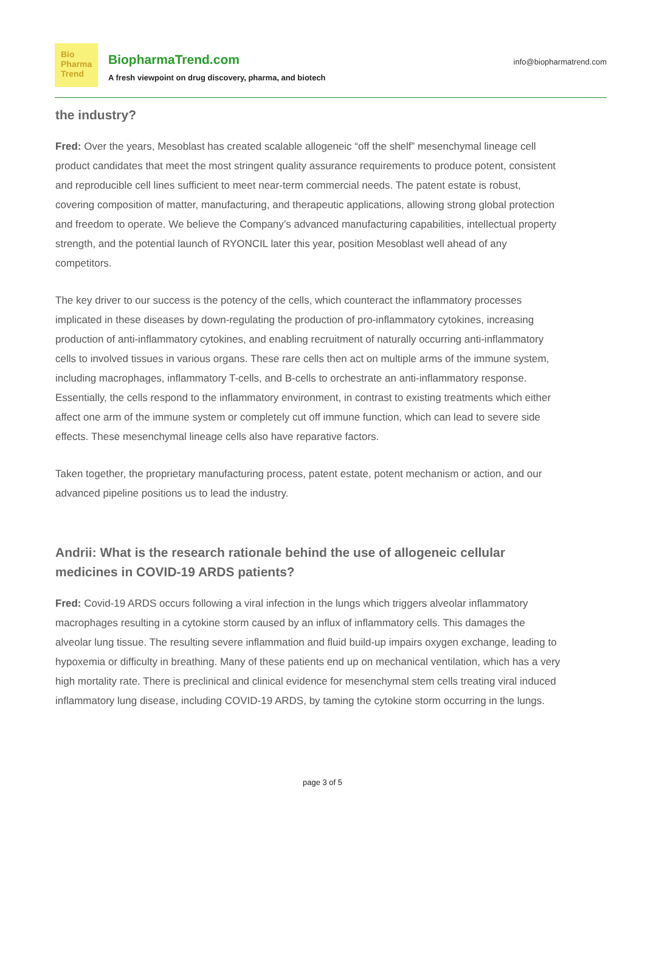Bio
Pharma
Trend
BiopharmaTrend.com
A fresh viewpoint on drug discovery, pharma, and biotech
info@biopharmatrend.com
the industry?
Fred: Over the years, Mesoblast has created scalable allogeneic “off the shelf” mesenchymal lineage cell product candidates that meet the most stringent quality assurance requirements to produce potent, consistent and reproducible cell lines sufficient to meet near-term commercial needs. The patent estate is robust, covering composition of matter, manufacturing, and therapeutic applications, allowing strong global protection and freedom to operate. We believe the Company’s advanced manufacturing capabilities, intellectual property strength, and the potential launch of RYONCIL later this year, position Mesoblast well ahead of any competitors.
The key driver to our success is the potency of the cells, which counteract the inflammatory processes implicated in these diseases by down-regulating the production of pro-inflammatory cytokines, increasing production of anti-inflammatory cytokines, and enabling recruitment of naturally occurring anti-inflammatory cells to involved tissues in various organs. These rare cells then act on multiple arms of the immune system, including macrophages, inflammatory T-cells, and B-cells to orchestrate an anti-inflammatory response. Essentially, the cells respond to the inflammatory environment, in contrast to existing treatments which either affect one arm of the immune system or completely cut off immune function, which can lead to severe side effects. These mesenchymal lineage cells also have reparative factors.
Taken together, the proprietary manufacturing process, patent estate, potent mechanism or action, and our advanced pipeline positions us to lead the industry.
Andrii: What is the research rationale behind the use of allogeneic cellular medicines in COVID-19 ARDS patients?
Fred: Covid-19 ARDS occurs following a viral infection in the lungs which triggers alveolar inflammatory macrophages resulting in a cytokine storm caused by an influx of inflammatory cells. This damages the alveolar lung tissue. The resulting severe inflammation and fluid build-up impairs oxygen exchange, leading to hypoxemia or difficulty in breathing. Many of these patients end up on mechanical ventilation, which has a very high mortality rate. There is preclinical and clinical evidence for mesenchymal stem cells treating viral induced inflammatory lung disease, including COVID-19 ARDS, by taming the cytokine storm occurring in the lungs.
page 3 of 5